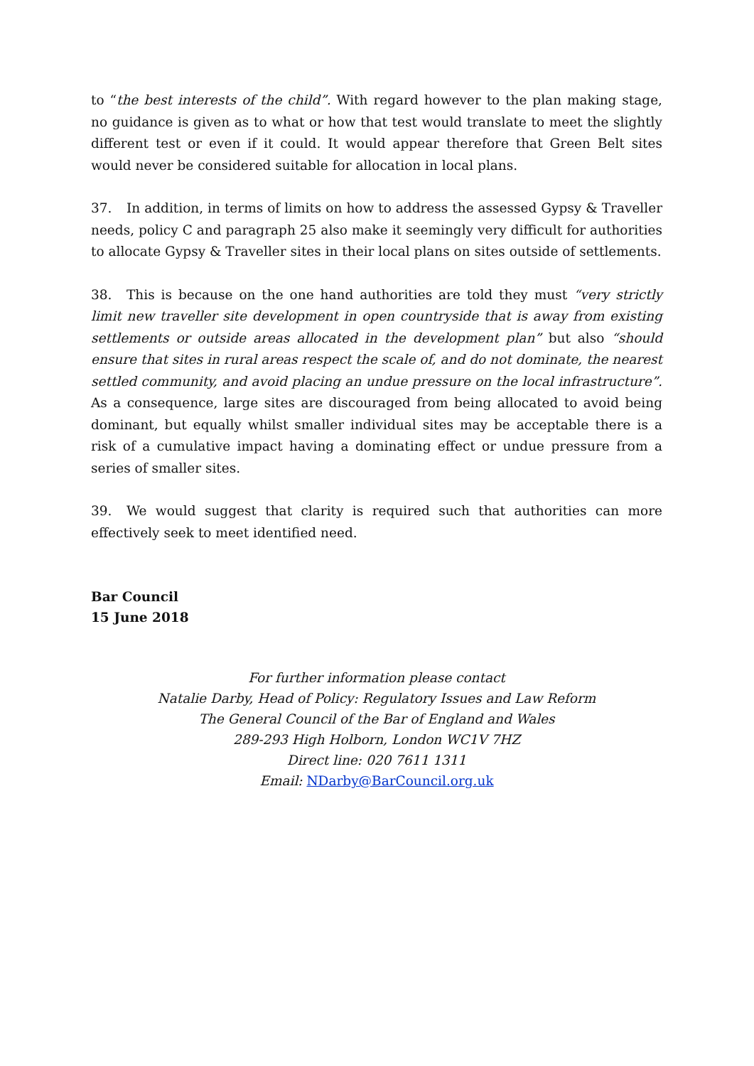to “the best interests of the child”. With regard however to the plan making stage, no guidance is given as to what or how that test would translate to meet the slightly different test or even if it could. It would appear therefore that Green Belt sites would never be considered suitable for allocation in local plans.
37. In addition, in terms of limits on how to address the assessed Gypsy & Traveller needs, policy C and paragraph 25 also make it seemingly very difficult for authorities to allocate Gypsy & Traveller sites in their local plans on sites outside of settlements.
38. This is because on the one hand authorities are told they must “very strictly limit new traveller site development in open countryside that is away from existing settlements or outside areas allocated in the development plan” but also “should ensure that sites in rural areas respect the scale of, and do not dominate, the nearest settled community, and avoid placing an undue pressure on the local infrastructure”. As a consequence, large sites are discouraged from being allocated to avoid being dominant, but equally whilst smaller individual sites may be acceptable there is a risk of a cumulative impact having a dominating effect or undue pressure from a series of smaller sites.
39. We would suggest that clarity is required such that authorities can more effectively seek to meet identified need.
Bar Council
15 June 2018
For further information please contact
Natalie Darby, Head of Policy: Regulatory Issues and Law Reform
The General Council of the Bar of England and Wales
289-293 High Holborn, London WC1V 7HZ
Direct line: 020 7611 1311
Email: NDarby@BarCouncil.org.uk